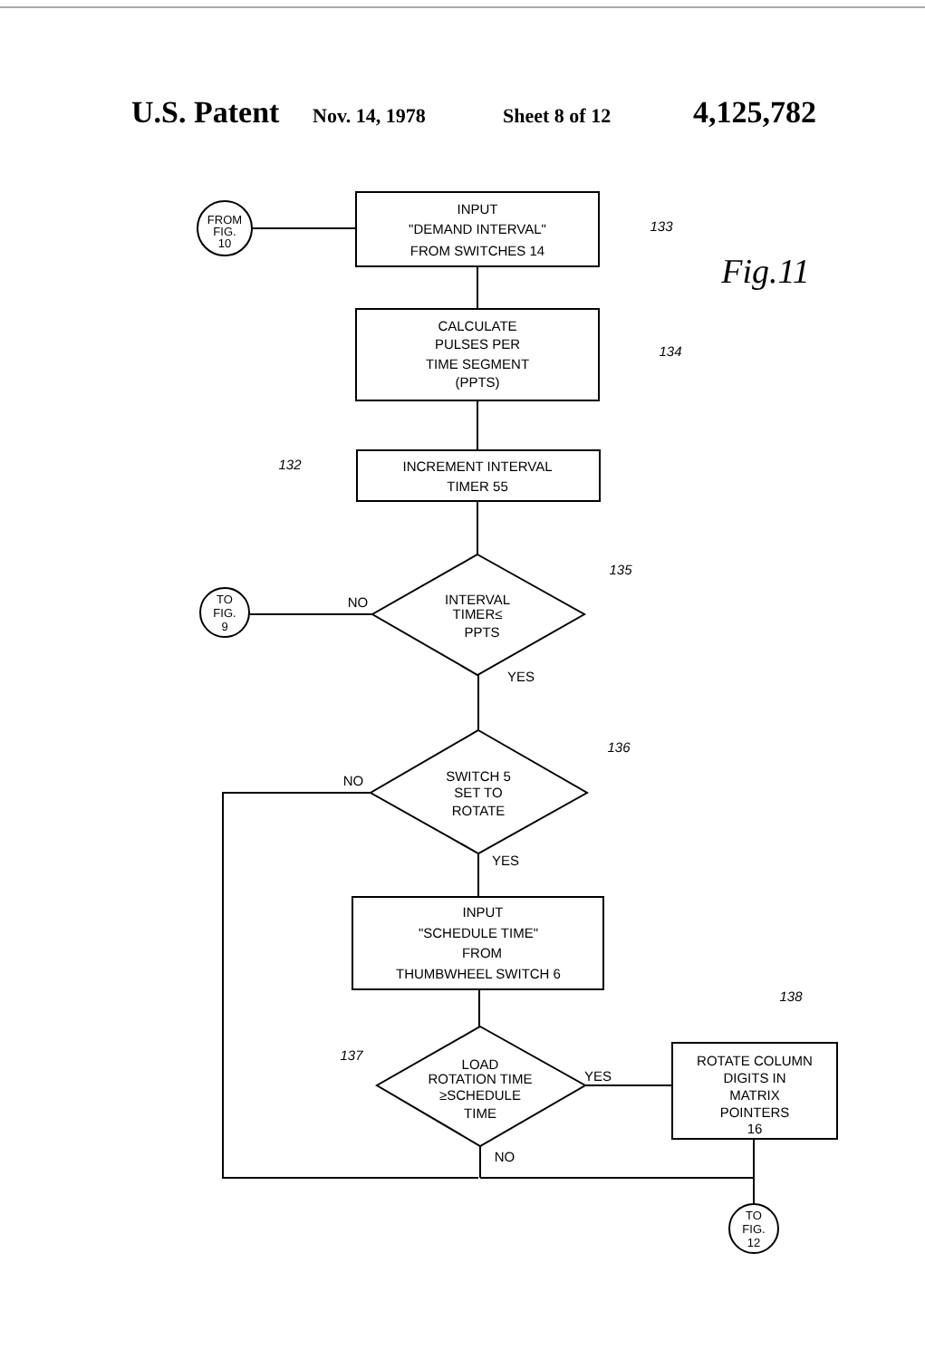U.S. Patent Nov. 14, 1978 Sheet 8 of 12 4,125,782
FROM
FIG.
10
INPUT
"DEMAND INTERVAL"
FROM SWITCHES 14
133
Fig.11
CALCULATE
PULSES PER
TIME SEGMENT
(PPTS)
134
INCREMENT INTERVAL
TIMER 55
132
INTERVAL
TIMER≤
PPTS
135
NO
YES
TO
FIG.
9
SWITCH 5
SET TO
ROTATE
136
NO
YES
INPUT
"SCHEDULE TIME"
FROM
THUMBWHEEL SWITCH 6
LOAD
ROTATION TIME
≥SCHEDULE
TIME
137
YES
NO
ROTATE COLUMN
DIGITS IN
MATRIX
POINTERS
16
138
TO
FIG.
12